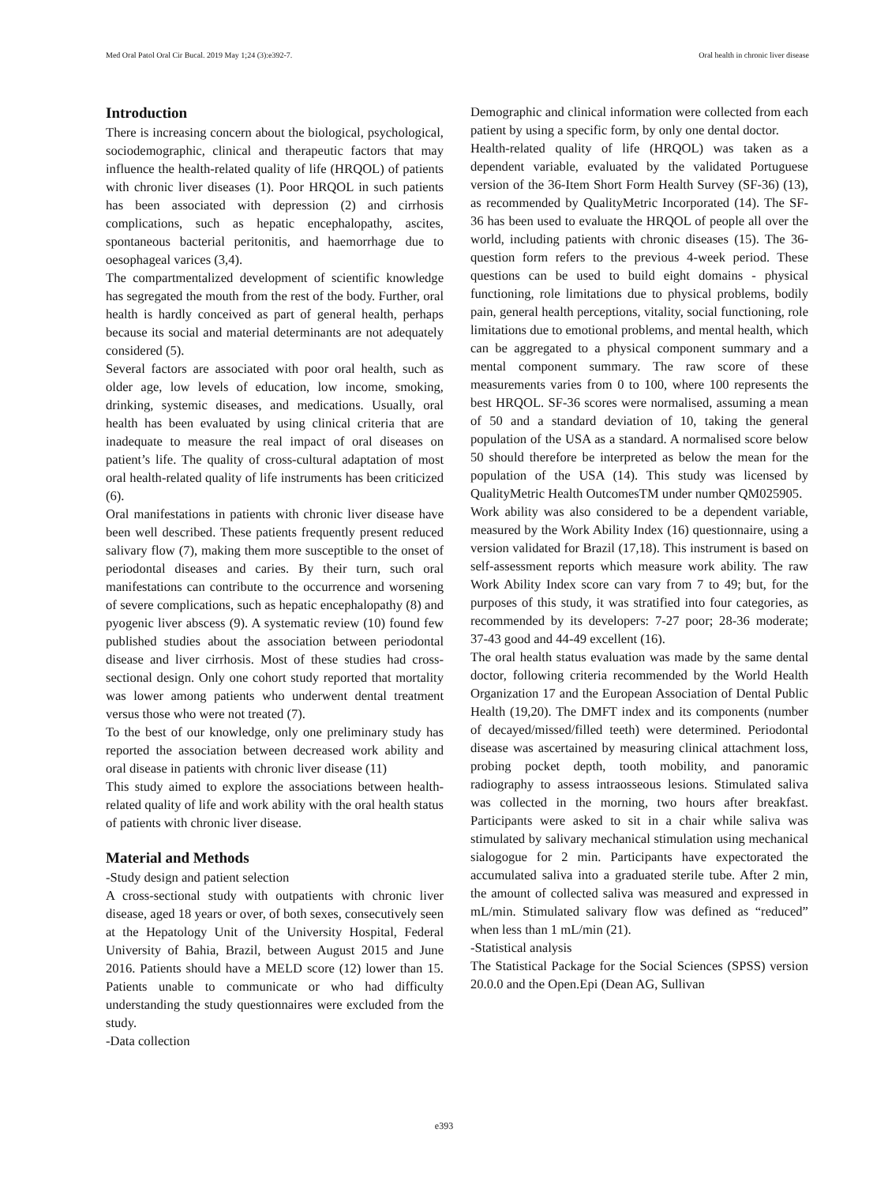Med Oral Patol Oral Cir Bucal. 2019 May 1;24 (3):e392-7. Oral health in chronic liver disease
Introduction
There is increasing concern about the biological, psychological, sociodemographic, clinical and therapeutic factors that may influence the health-related quality of life (HRQOL) of patients with chronic liver diseases (1). Poor HRQOL in such patients has been associated with depression (2) and cirrhosis complications, such as hepatic encephalopathy, ascites, spontaneous bacterial peritonitis, and haemorrhage due to oesophageal varices (3,4).
The compartmentalized development of scientific knowledge has segregated the mouth from the rest of the body. Further, oral health is hardly conceived as part of general health, perhaps because its social and material determinants are not adequately considered (5).
Several factors are associated with poor oral health, such as older age, low levels of education, low income, smoking, drinking, systemic diseases, and medications. Usually, oral health has been evaluated by using clinical criteria that are inadequate to measure the real impact of oral diseases on patient’s life. The quality of cross-cultural adaptation of most oral health-related quality of life instruments has been criticized (6).
Oral manifestations in patients with chronic liver disease have been well described. These patients frequently present reduced salivary flow (7), making them more susceptible to the onset of periodontal diseases and caries. By their turn, such oral manifestations can contribute to the occurrence and worsening of severe complications, such as hepatic encephalopathy (8) and pyogenic liver abscess (9). A systematic review (10) found few published studies about the association between periodontal disease and liver cirrhosis. Most of these studies had cross-sectional design. Only one cohort study reported that mortality was lower among patients who underwent dental treatment versus those who were not treated (7).
To the best of our knowledge, only one preliminary study has reported the association between decreased work ability and oral disease in patients with chronic liver disease (11)
This study aimed to explore the associations between health-related quality of life and work ability with the oral health status of patients with chronic liver disease.
Material and Methods
-Study design and patient selection
A cross-sectional study with outpatients with chronic liver disease, aged 18 years or over, of both sexes, consecutively seen at the Hepatology Unit of the University Hospital, Federal University of Bahia, Brazil, between August 2015 and June 2016. Patients should have a MELD score (12) lower than 15. Patients unable to communicate or who had difficulty understanding the study questionnaires were excluded from the study.
-Data collection
Demographic and clinical information were collected from each patient by using a specific form, by only one dental doctor.
Health-related quality of life (HRQOL) was taken as a dependent variable, evaluated by the validated Portuguese version of the 36-Item Short Form Health Survey (SF-36) (13), as recommended by QualityMetric Incorporated (14). The SF-36 has been used to evaluate the HRQOL of people all over the world, including patients with chronic diseases (15). The 36-question form refers to the previous 4-week period. These questions can be used to build eight domains - physical functioning, role limitations due to physical problems, bodily pain, general health perceptions, vitality, social functioning, role limitations due to emotional problems, and mental health, which can be aggregated to a physical component summary and a mental component summary. The raw score of these measurements varies from 0 to 100, where 100 represents the best HRQOL. SF-36 scores were normalised, assuming a mean of 50 and a standard deviation of 10, taking the general population of the USA as a standard. A normalised score below 50 should therefore be interpreted as below the mean for the population of the USA (14). This study was licensed by QualityMetric Health OutcomesTM under number QM025905.
Work ability was also considered to be a dependent variable, measured by the Work Ability Index (16) questionnaire, using a version validated for Brazil (17,18). This instrument is based on self-assessment reports which measure work ability. The raw Work Ability Index score can vary from 7 to 49; but, for the purposes of this study, it was stratified into four categories, as recommended by its developers: 7-27 poor; 28-36 moderate; 37-43 good and 44-49 excellent (16).
The oral health status evaluation was made by the same dental doctor, following criteria recommended by the World Health Organization 17 and the European Association of Dental Public Health (19,20). The DMFT index and its components (number of decayed/missed/filled teeth) were determined. Periodontal disease was ascertained by measuring clinical attachment loss, probing pocket depth, tooth mobility, and panoramic radiography to assess intraosseous lesions. Stimulated saliva was collected in the morning, two hours after breakfast. Participants were asked to sit in a chair while saliva was stimulated by salivary mechanical stimulation using mechanical sialogogue for 2 min. Participants have expectorated the accumulated saliva into a graduated sterile tube. After 2 min, the amount of collected saliva was measured and expressed in mL/min. Stimulated salivary flow was defined as “reduced” when less than 1 mL/min (21).
-Statistical analysis
The Statistical Package for the Social Sciences (SPSS) version 20.0.0 and the Open.Epi (Dean AG, Sullivan
e393